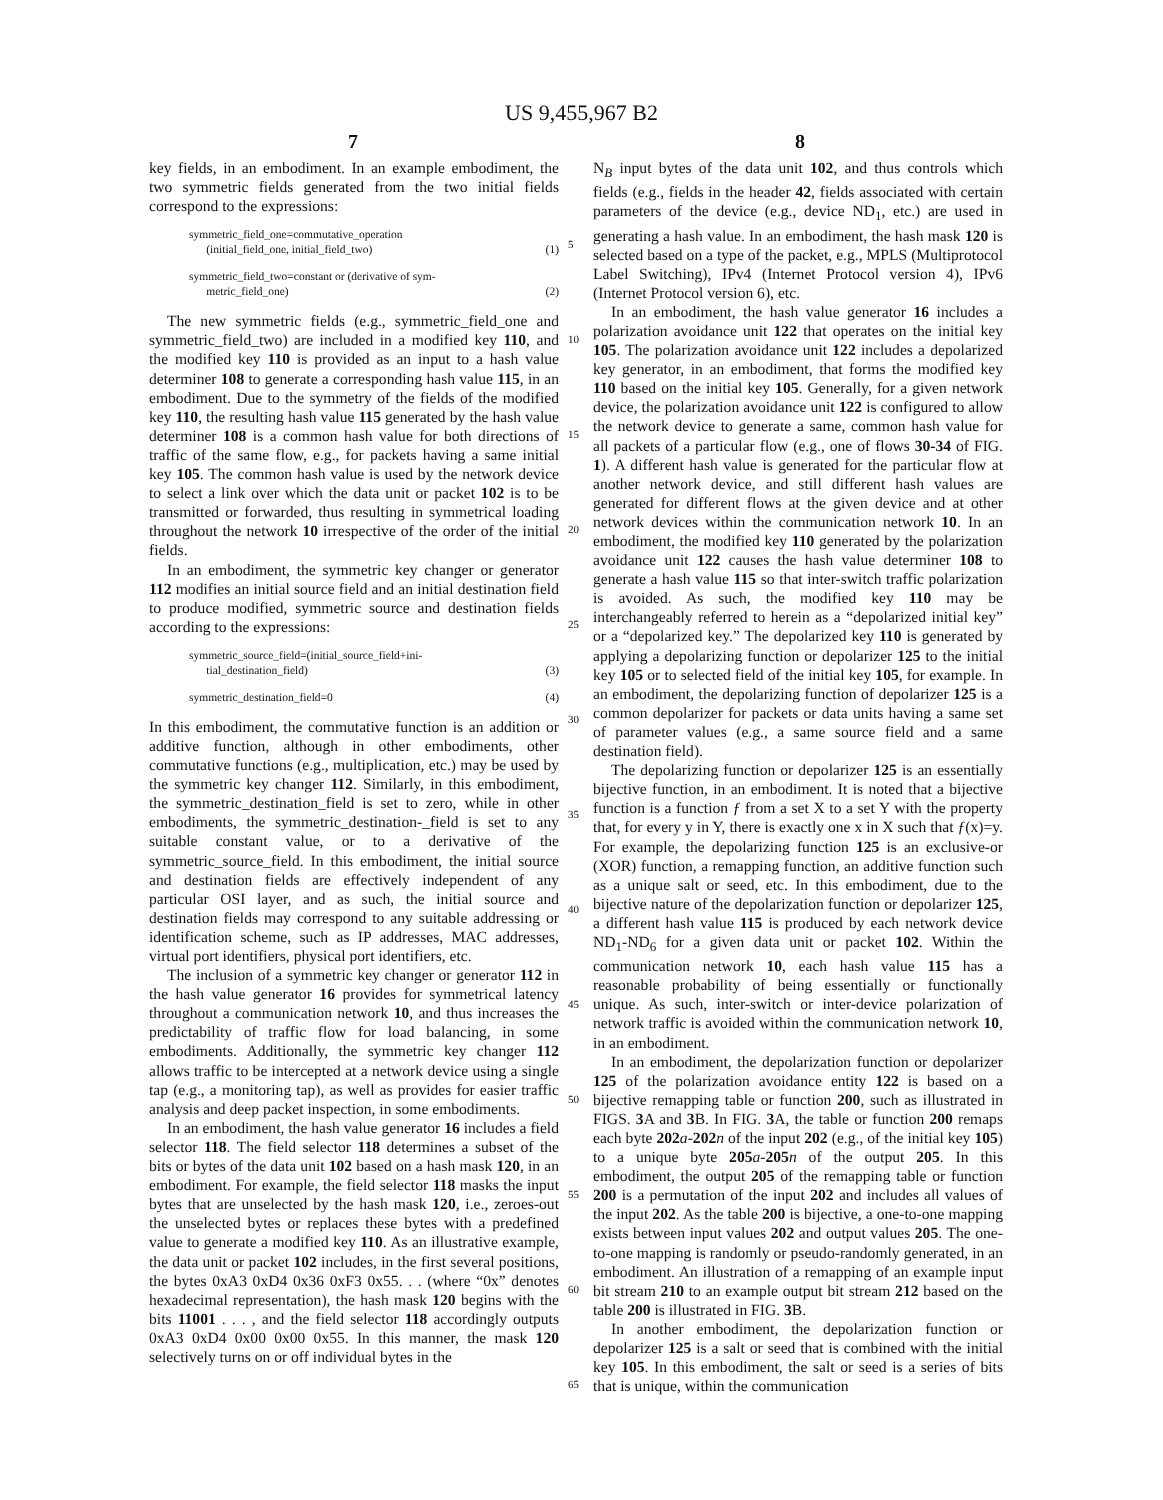US 9,455,967 B2
7 8
key fields, in an embodiment. In an example embodiment, the two symmetric fields generated from the two initial fields correspond to the expressions:
symmetric_field_one=commutative_operation
(initial_field_one, initial_field_two)
(1)
symmetric_field_two=constant or (derivative of sym-
metric_field_one)
(2)
The new symmetric fields (e.g., symmetric_field_one and symmetric_field_two) are included in a modified key 110, and the modified key 110 is provided as an input to a hash value determiner 108 to generate a corresponding hash value 115, in an embodiment. Due to the symmetry of the fields of the modified key 110, the resulting hash value 115 generated by the hash value determiner 108 is a common hash value for both directions of traffic of the same flow, e.g., for packets having a same initial key 105. The common hash value is used by the network device to select a link over which the data unit or packet 102 is to be transmitted or forwarded, thus resulting in symmetrical loading throughout the network 10 irrespective of the order of the initial fields.
In an embodiment, the symmetric key changer or generator 112 modifies an initial source field and an initial destination field to produce modified, symmetric source and destination fields according to the expressions:
symmetric_source_field=(initial_source_field+ini-
tial_destination_field)
(3)
symmetric_destination_field=0 (4)
In this embodiment, the commutative function is an addition or additive function, although in other embodiments, other commutative functions (e.g., multiplication, etc.) may be used by the symmetric key changer 112. Similarly, in this embodiment, the symmetric_destination_field is set to zero, while in other embodiments, the symmetric_destination-_field is set to any suitable constant value, or to a derivative of the symmetric_source_field. In this embodiment, the initial source and destination fields are effectively independent of any particular OSI layer, and as such, the initial source and destination fields may correspond to any suitable addressing or identification scheme, such as IP addresses, MAC addresses, virtual port identifiers, physical port identifiers, etc.
The inclusion of a symmetric key changer or generator 112 in the hash value generator 16 provides for symmetrical latency throughout a communication network 10, and thus increases the predictability of traffic flow for load balancing, in some embodiments. Additionally, the symmetric key changer 112 allows traffic to be intercepted at a network device using a single tap (e.g., a monitoring tap), as well as provides for easier traffic analysis and deep packet inspection, in some embodiments.
In an embodiment, the hash value generator 16 includes a field selector 118. The field selector 118 determines a subset of the bits or bytes of the data unit 102 based on a hash mask 120, in an embodiment. For example, the field selector 118 masks the input bytes that are unselected by the hash mask 120, i.e., zeroes-out the unselected bytes or replaces these bytes with a predefined value to generate a modified key 110. As an illustrative example, the data unit or packet 102 includes, in the first several positions, the bytes 0xA3 0xD4 0x36 0xF3 0x55. . . (where “0x” denotes hexadecimal representation), the hash mask 120 begins with the bits 11001 . . . , and the field selector 118 accordingly outputs 0xA3 0xD4 0x00 0x00 0x55. In this manner, the mask 120 selectively turns on or off individual bytes in the
N<sub>B</sub> input bytes of the data unit 102, and thus controls which fields (e.g., fields in the header 42, fields associated with certain parameters of the device (e.g., device ND<sub>1</sub>, etc.) are used in generating a hash value. In an embodiment, the hash mask 120 is selected based on a type of the packet, e.g., MPLS (Multiprotocol Label Switching), IPv4 (Internet Protocol version 4), IPv6 (Internet Protocol version 6), etc.
In an embodiment, the hash value generator 16 includes a polarization avoidance unit 122 that operates on the initial key 105. The polarization avoidance unit 122 includes a depolarized key generator, in an embodiment, that forms the modified key 110 based on the initial key 105. Generally, for a given network device, the polarization avoidance unit 122 is configured to allow the network device to generate a same, common hash value for all packets of a particular flow (e.g., one of flows 30-34 of FIG. 1). A different hash value is generated for the particular flow at another network device, and still different hash values are generated for different flows at the given device and at other network devices within the communication network 10. In an embodiment, the modified key 110 generated by the polarization avoidance unit 122 causes the hash value determiner 108 to generate a hash value 115 so that inter-switch traffic polarization is avoided. As such, the modified key 110 may be interchangeably referred to herein as a “depolarized initial key” or a “depolarized key.” The depolarized key 110 is generated by applying a depolarizing function or depolarizer 125 to the initial key 105 or to selected field of the initial key 105, for example. In an embodiment, the depolarizing function of depolarizer 125 is a common depolarizer for packets or data units having a same set of parameter values (e.g., a same source field and a same destination field).
The depolarizing function or depolarizer 125 is an essentially bijective function, in an embodiment. It is noted that a bijective function is a function ƒ from a set X to a set Y with the property that, for every y in Y, there is exactly one x in X such that ƒ(x)=y. For example, the depolarizing function 125 is an exclusive-or (XOR) function, a remapping function, an additive function such as a unique salt or seed, etc. In this embodiment, due to the bijective nature of the depolarization function or depolarizer 125, a different hash value 115 is produced by each network device ND<sub>1</sub>-ND<sub>6</sub> for a given data unit or packet 102. Within the communication network 10, each hash value 115 has a reasonable probability of being essentially or functionally unique. As such, inter-switch or inter-device polarization of network traffic is avoided within the communication network 10, in an embodiment.
In an embodiment, the depolarization function or depolarizer 125 of the polarization avoidance entity 122 is based on a bijective remapping table or function 200, such as illustrated in FIGS. 3 A and 3 B. In FIG. 3 A, the table or function 200 remaps each byte 202 a-202 n of the input 202 (e.g., of the initial key 105) to a unique byte 205 a-205 n of the output 205. In this embodiment, the output 205 of the remapping table or function 200 is a permutation of the input 202 and includes all values of the input 202. As the table 200 is bijective, a one-to-one mapping exists between input values 202 and output values 205. The one-to-one mapping is randomly or pseudo-randomly generated, in an embodiment. An illustration of a remapping of an example input bit stream 210 to an example output bit stream 212 based on the table 200 is illustrated in FIG. 3 B.
In another embodiment, the depolarization function or depolarizer 125 is a salt or seed that is combined with the initial key 105. In this embodiment, the salt or seed is a series of bits that is unique, within the communication
5
10
15
20
25
30
35
40
45
50
55
60
65